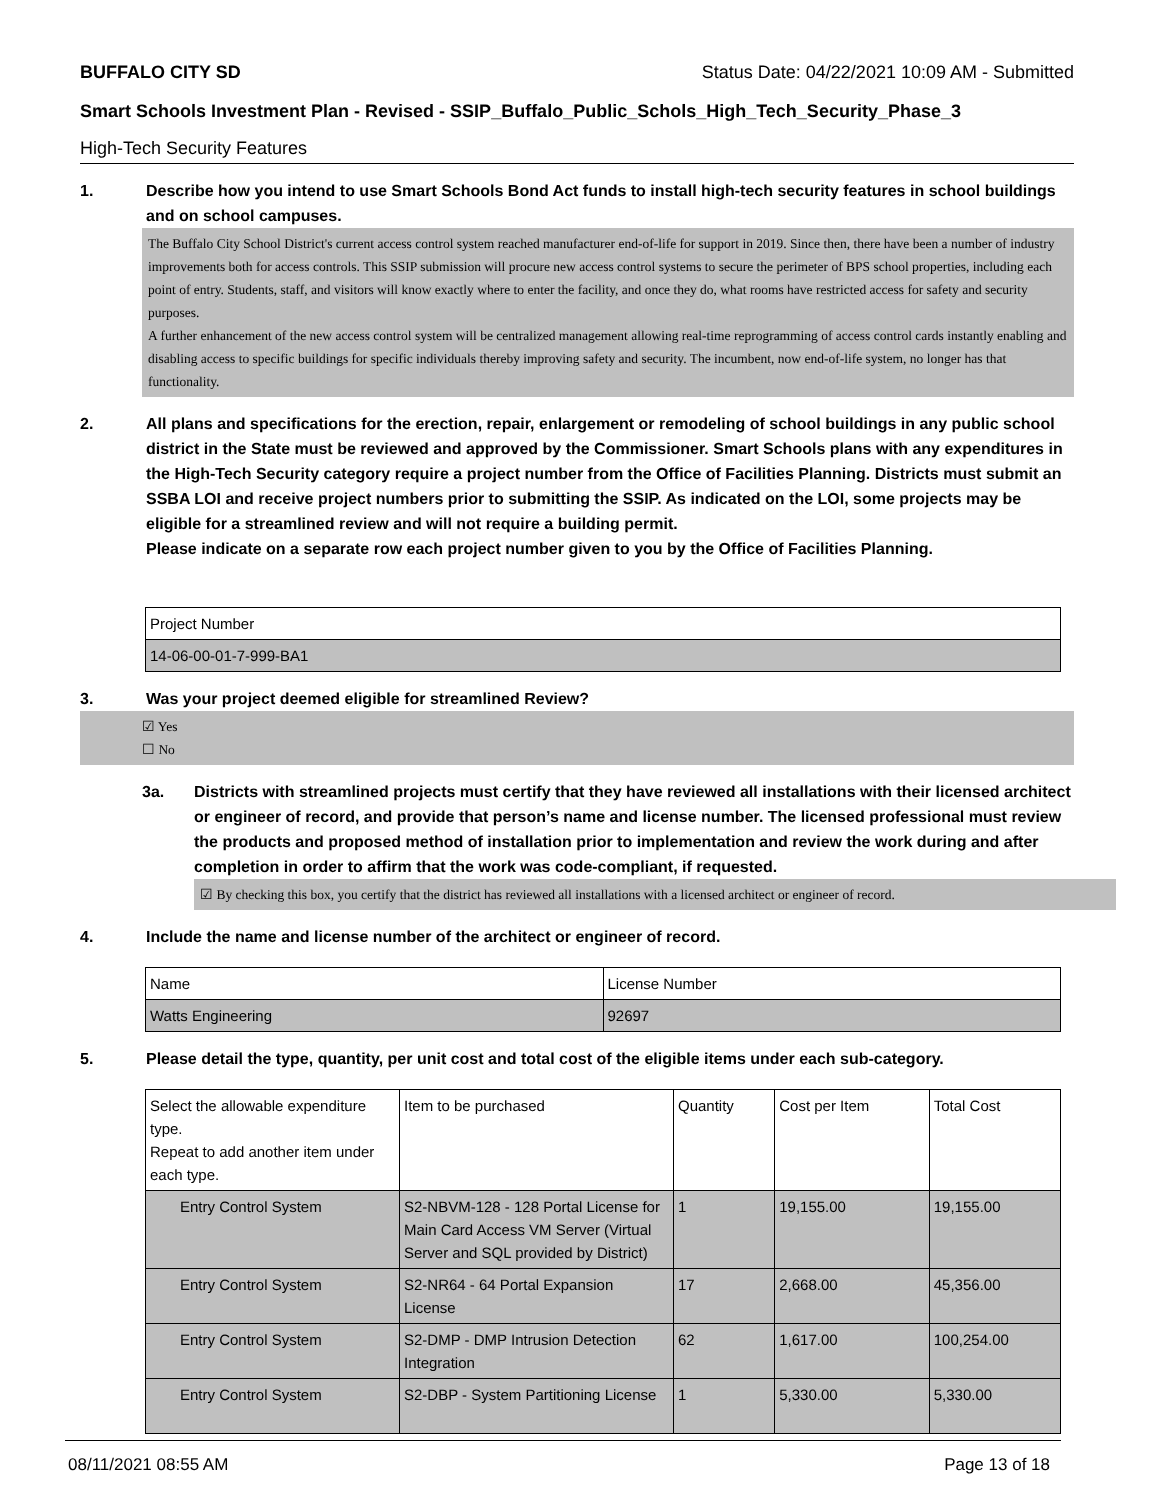BUFFALO CITY SD Status Date: 04/22/2021 10:09 AM - Submitted
Smart Schools Investment Plan - Revised - SSIP_Buffalo_Public_Schols_High_Tech_Security_Phase_3
High-Tech Security Features
1. Describe how you intend to use Smart Schools Bond Act funds to install high-tech security features in school buildings and on school campuses.
The Buffalo City School District's current access control system reached manufacturer end-of-life for support in 2019. Since then, there have been a number of industry improvements both for access controls. This SSIP submission will procure new access control systems to secure the perimeter of BPS school properties, including each point of entry. Students, staff, and visitors will know exactly where to enter the facility, and once they do, what rooms have restricted access for safety and security purposes.
A further enhancement of the new access control system will be centralized management allowing real-time reprogramming of access control cards instantly enabling and disabling access to specific buildings for specific individuals thereby improving safety and security. The incumbent, now end-of-life system, no longer has that functionality.
2. All plans and specifications for the erection, repair, enlargement or remodeling of school buildings in any public school district in the State must be reviewed and approved by the Commissioner. Smart Schools plans with any expenditures in the High-Tech Security category require a project number from the Office of Facilities Planning. Districts must submit an SSBA LOI and receive project numbers prior to submitting the SSIP. As indicated on the LOI, some projects may be eligible for a streamlined review and will not require a building permit.
Please indicate on a separate row each project number given to you by the Office of Facilities Planning.
| Project Number |
| --- |
| 14-06-00-01-7-999-BA1 |
3. Was your project deemed eligible for streamlined Review?
☑ Yes
☐ No
3a. Districts with streamlined projects must certify that they have reviewed all installations with their licensed architect or engineer of record, and provide that person’s name and license number. The licensed professional must review the products and proposed method of installation prior to implementation and review the work during and after completion in order to affirm that the work was code-compliant, if requested.
☑ By checking this box, you certify that the district has reviewed all installations with a licensed architect or engineer of record.
4. Include the name and license number of the architect or engineer of record.
| Name | License Number |
| --- | --- |
| Watts Engineering | 92697 |
5. Please detail the type, quantity, per unit cost and total cost of the eligible items under each sub-category.
| Select the allowable expenditure type. Repeat to add another item under each type. | Item to be purchased | Quantity | Cost per Item | Total Cost |
| --- | --- | --- | --- | --- |
| Entry Control System | S2-NBVM-128 - 128 Portal License for Main Card Access VM Server (Virtual Server and SQL provided by District) | 1 | 19,155.00 | 19,155.00 |
| Entry Control System | S2-NR64 - 64 Portal Expansion License | 17 | 2,668.00 | 45,356.00 |
| Entry Control System | S2-DMP - DMP Intrusion Detection Integration | 62 | 1,617.00 | 100,254.00 |
| Entry Control System | S2-DBP - System Partitioning License | 1 | 5,330.00 | 5,330.00 |
08/11/2021 08:55 AM Page 13 of 18